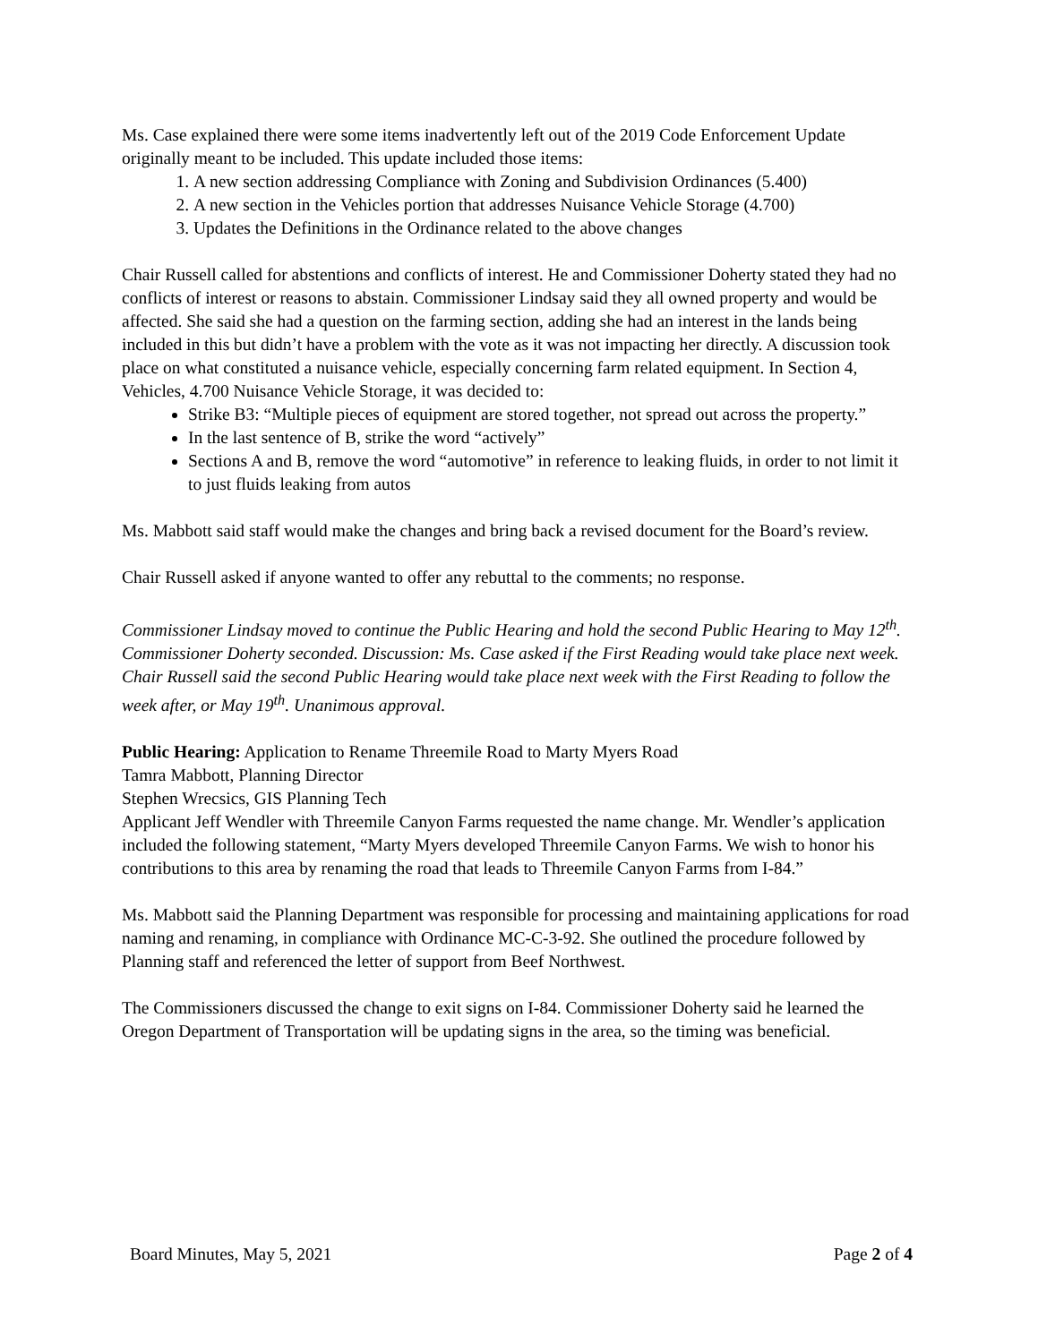Ms. Case explained there were some items inadvertently left out of the 2019 Code Enforcement Update originally meant to be included. This update included those items:
1. A new section addressing Compliance with Zoning and Subdivision Ordinances (5.400)
2. A new section in the Vehicles portion that addresses Nuisance Vehicle Storage (4.700)
3. Updates the Definitions in the Ordinance related to the above changes
Chair Russell called for abstentions and conflicts of interest. He and Commissioner Doherty stated they had no conflicts of interest or reasons to abstain. Commissioner Lindsay said they all owned property and would be affected. She said she had a question on the farming section, adding she had an interest in the lands being included in this but didn’t have a problem with the vote as it was not impacting her directly. A discussion took place on what constituted a nuisance vehicle, especially concerning farm related equipment. In Section 4, Vehicles, 4.700 Nuisance Vehicle Storage, it was decided to:
Strike B3: “Multiple pieces of equipment are stored together, not spread out across the property.”
In the last sentence of B, strike the word “actively”
Sections A and B, remove the word “automotive” in reference to leaking fluids, in order to not limit it to just fluids leaking from autos
Ms. Mabbott said staff would make the changes and bring back a revised document for the Board’s review.
Chair Russell asked if anyone wanted to offer any rebuttal to the comments; no response.
Commissioner Lindsay moved to continue the Public Hearing and hold the second Public Hearing to May 12<sup>th</sup>. Commissioner Doherty seconded. Discussion: Ms. Case asked if the First Reading would take place next week. Chair Russell said the second Public Hearing would take place next week with the First Reading to follow the week after, or May 19<sup>th</sup>. Unanimous approval.
Public Hearing: Application to Rename Threemile Road to Marty Myers Road
Tamra Mabbott, Planning Director
Stephen Wrecsics, GIS Planning Tech
Applicant Jeff Wendler with Threemile Canyon Farms requested the name change. Mr. Wendler’s application included the following statement, “Marty Myers developed Threemile Canyon Farms. We wish to honor his contributions to this area by renaming the road that leads to Threemile Canyon Farms from I-84.”
Ms. Mabbott said the Planning Department was responsible for processing and maintaining applications for road naming and renaming, in compliance with Ordinance MC-C-3-92. She outlined the procedure followed by Planning staff and referenced the letter of support from Beef Northwest.
The Commissioners discussed the change to exit signs on I-84. Commissioner Doherty said he learned the Oregon Department of Transportation will be updating signs in the area, so the timing was beneficial.
Board Minutes, May 5, 2021 Page 2 of 4